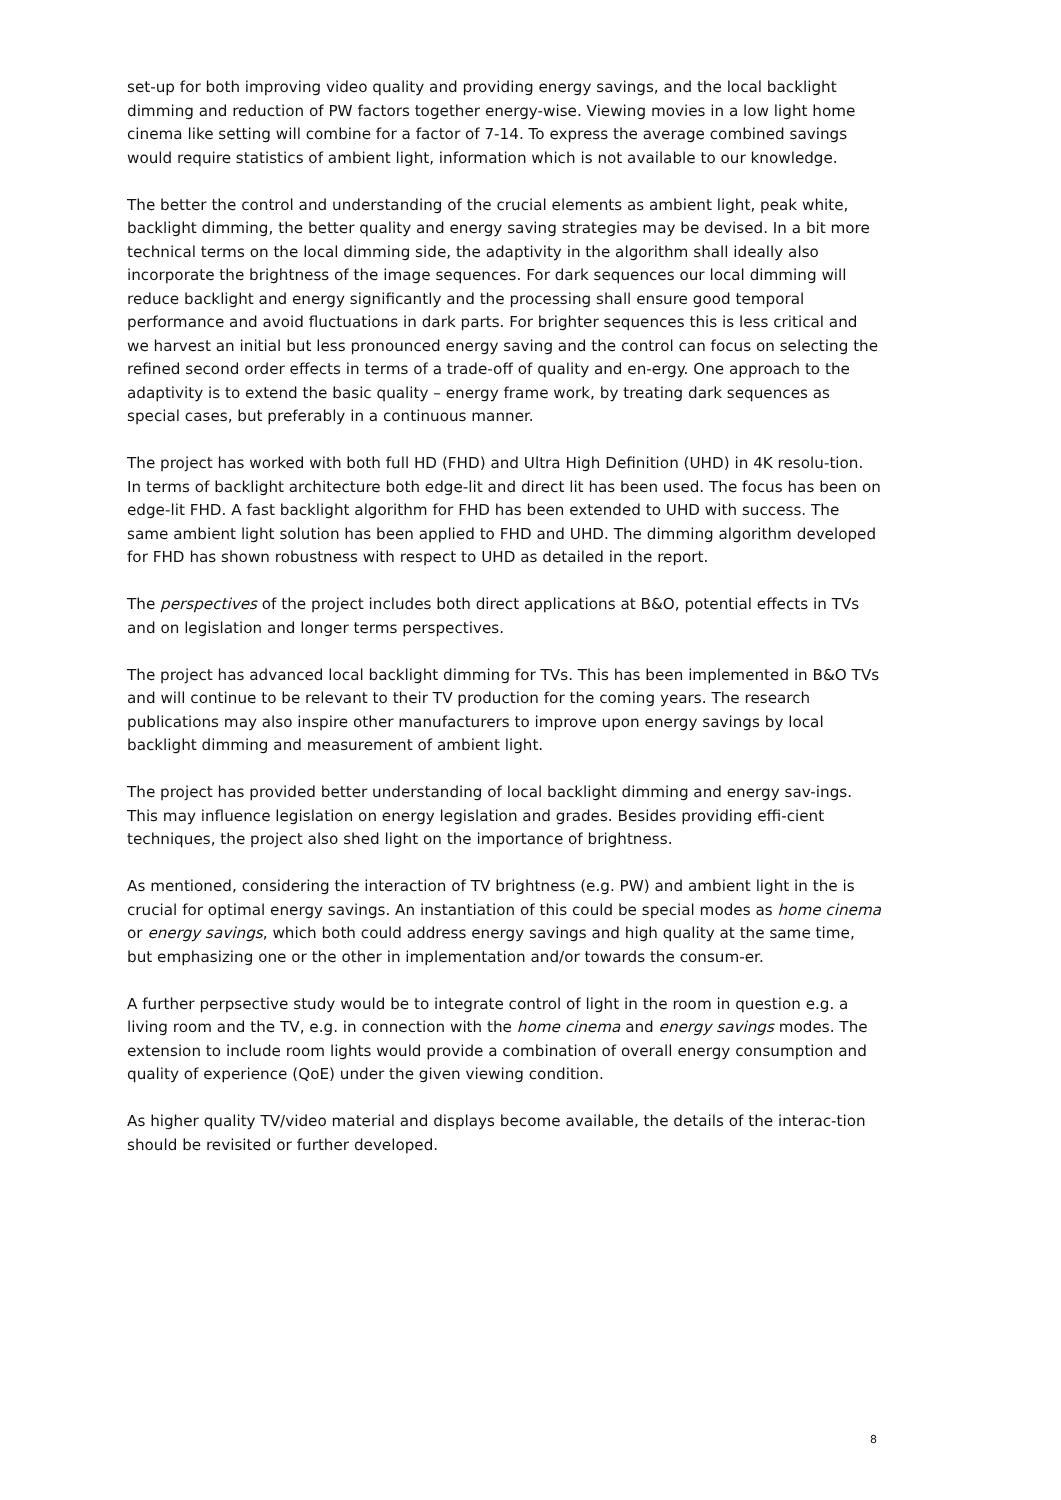set-up for both improving video quality and providing energy savings, and the local backlight dimming and reduction of PW factors together energy-wise. Viewing movies in a low light home cinema like setting will combine for a factor of 7-14. To express the average combined savings would require statistics of ambient light, information which is not available to our knowledge.
The better the control and understanding of the crucial elements as ambient light, peak white, backlight dimming, the better quality and energy saving strategies may be devised. In a bit more technical terms on the local dimming side, the adaptivity in the algorithm shall ideally also incorporate the brightness of the image sequences. For dark sequences our local dimming will reduce backlight and energy significantly and the processing shall ensure good temporal performance and avoid fluctuations in dark parts. For brighter sequences this is less critical and we harvest an initial but less pronounced energy saving and the control can focus on selecting the refined second order effects in terms of a trade-off of quality and en-ergy. One approach to the adaptivity is to extend the basic quality – energy frame work, by treating dark sequences as special cases, but preferably in a continuous manner.
The project has worked with both full HD (FHD) and Ultra High Definition (UHD) in 4K resolu-tion. In terms of backlight architecture both edge-lit and direct lit has been used. The focus has been on edge-lit FHD. A fast backlight algorithm for FHD has been extended to UHD with success. The same ambient light solution has been applied to FHD and UHD. The dimming algorithm developed for FHD has shown robustness with respect to UHD as detailed in the report.
The perspectives of the project includes both direct applications at B&O, potential effects in TVs and on legislation and longer terms perspectives.
The project has advanced local backlight dimming for TVs. This has been implemented in B&O TVs and will continue to be relevant to their TV production for the coming years. The research publications may also inspire other manufacturers to improve upon energy savings by local backlight dimming and measurement of ambient light.
The project has provided better understanding of local backlight dimming and energy sav-ings. This may influence legislation on energy legislation and grades. Besides providing effi-cient techniques, the project also shed light on the importance of brightness.
As mentioned, considering the interaction of TV brightness (e.g. PW) and ambient light in the is crucial for optimal energy savings. An instantiation of this could be special modes as home cinema or energy savings, which both could address energy savings and high quality at the same time, but emphasizing one or the other in implementation and/or towards the consum-er.
A further perpsective study would be to integrate control of light in the room in question e.g. a living room and the TV, e.g. in connection with the home cinema and energy savings modes. The extension to include room lights would provide a combination of overall energy consumption and quality of experience (QoE) under the given viewing condition.
As higher quality TV/video material and displays become available, the details of the interac-tion should be revisited or further developed.
8